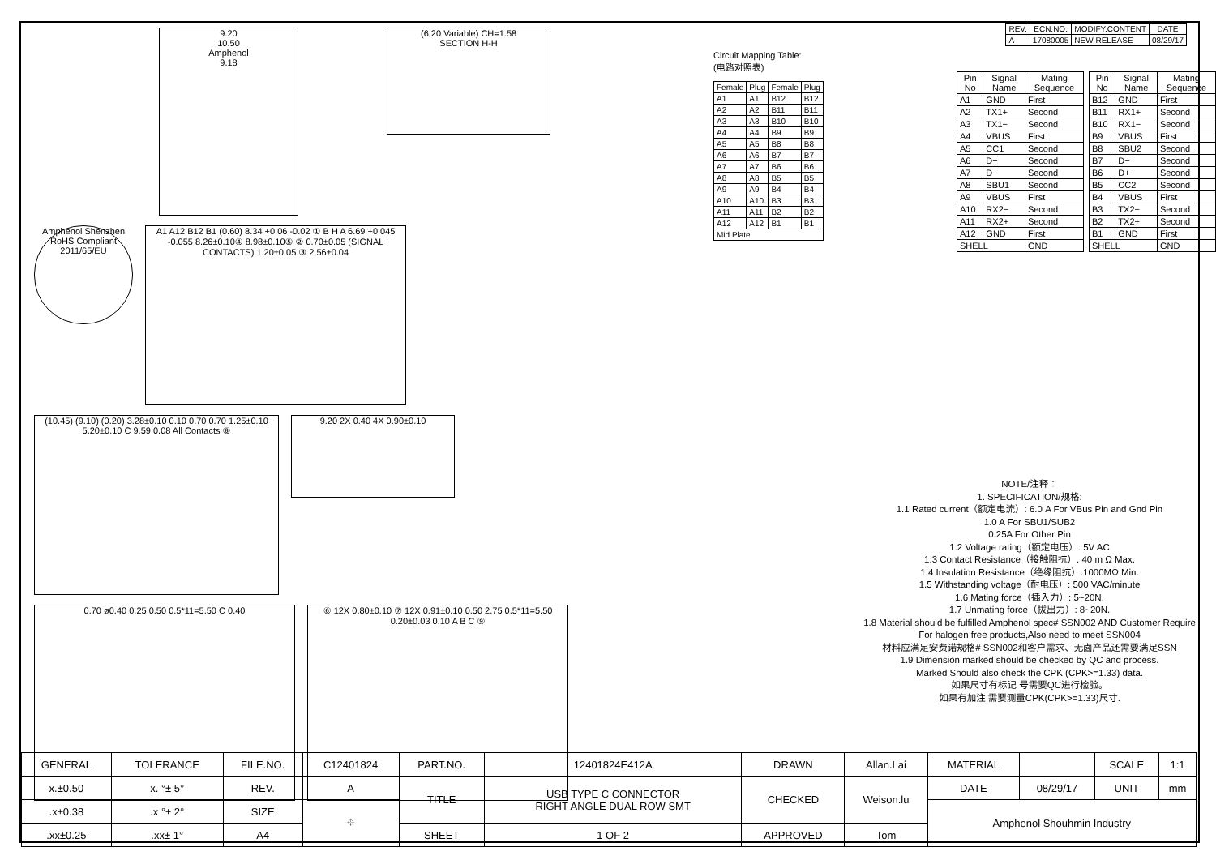| REV. | ECN.NO. | MODIFY.CONTENT | DATE |
| --- | --- | --- | --- |
| A | 17080005 | NEW RELEASE | 08/29/17 |
9.20
10.50
Amphenol
9.18
(6.20 Variable) CH=1.58
SECTION H-H
Amphenol Shenzhen RoHS Compliant 2011/65/EU
A1 A12 B12 B1 (0.60) 8.34 +0.06 -0.02 ① B H A 6.69 +0.045 -0.055 8.26±0.10④ 8.98±0.10⑤ ② 0.70±0.05 (SIGNAL CONTACTS) 1.20±0.05 ③ 2.56±0.04
(10.45) (9.10) (0.20) 3.28±0.10 0.10 0.70 0.70 1.25±0.10 5.20±0.10 C 9.59 0.08 All Contacts ⑧
9.20 2X 0.40 4X 0.90±0.10
0.70 ø0.40 0.25 0.50 0.5*11=5.50 C 0.40
⑥ 12X 0.80±0.10 ⑦ 12X 0.91±0.10 0.50 2.75 0.5*11=5.50 0.20±0.03 0.10 A B C ⑨
Circuit Mapping Table:
(电路对照表)
| Female | Plug | Female | Plug |
| --- | --- | --- | --- |
| A1 | A1 | B12 | B12 |
| A2 | A2 | B11 | B11 |
| A3 | A3 | B10 | B10 |
| A4 | A4 | B9 | B9 |
| A5 | A5 | B8 | B8 |
| A6 | A6 | B7 | B7 |
| A7 | A7 | B6 | B6 |
| A8 | A8 | B5 | B5 |
| A9 | A9 | B4 | B4 |
| A10 | A10 | B3 | B3 |
| A11 | A11 | B2 | B2 |
| A12 | A12 | B1 | B1 |
| Mid Plate | | | |
| Pin No | Signal Name | Mating Sequence |
| --- | --- | --- |
| A1 | GND | First |
| A2 | TX1+ | Second |
| A3 | TX1− | Second |
| A4 | VBUS | First |
| A5 | CC1 | Second |
| A6 | D+ | Second |
| A7 | D− | Second |
| A8 | SBU1 | Second |
| A9 | VBUS | First |
| A10 | RX2− | Second |
| A11 | RX2+ | Second |
| A12 | GND | First |
| SHELL | | GND |
| Pin No | Signal Name | Mating Sequence |
| --- | --- | --- |
| B12 | GND | First |
| B11 | RX1+ | Second |
| B10 | RX1− | Second |
| B9 | VBUS | First |
| B8 | SBU2 | Second |
| B7 | D− | Second |
| B6 | D+ | Second |
| B5 | CC2 | Second |
| B4 | VBUS | First |
| B3 | TX2− | Second |
| B2 | TX2+ | Second |
| B1 | GND | First |
| SHELL | | GND |
NOTE/注释：
1. SPECIFICATION/规格:
1.1 Rated current（额定电流）: 6.0 A For VBus Pin and Gnd Pin
1.0 A For SBU1/SUB2
0.25A For Other Pin
1.2 Voltage rating（额定电压）: 5V AC
1.3 Contact Resistance（接触阻抗）: 40 m Ω Max.
1.4 Insulation Resistance（绝缘阻抗）:1000MΩ Min.
1.5 Withstanding voltage（耐电压）: 500 VAC/minute
1.6 Mating force（插入力）: 5~20N.
1.7 Unmating force（拔出力）: 8~20N.
1.8 Material should be fulfilled Amphenol spec# SSN002 AND Customer Require
For halogen free products,Also need to meet SSN004
材料应满足安费诺规格# SSN002和客户需求、无卤产品还需要满足SSN
1.9 Dimension marked should be checked by QC and process.
Marked Should also check the CPK (CPK>=1.33) data.
如果尺寸有标记 号需要QC进行检验。
如果有加注 需要测量CPK(CPK>=1.33)尺寸.
| GENERAL | TOLERANCE | FILE.NO. | C12401824 | PART.NO. | 12401824E412A | DRAWN | Allan.Lai | MATERIAL | | SCALE | 1:1 |
| x.±0.50 | x. °± 5° | REV. | A | TITLE | USB TYPE C CONNECTOR RIGHT ANGLE DUAL ROW SMT | CHECKED | Weison.lu | DATE | 08/29/17 | UNIT | mm |
| .x±0.38 | .x °± 2° | SIZE | ⌖ | | | | | Amphenol Shouhmin Industry | | | |
| .xx±0.25 | .xx± 1° | A4 | | SHEET | 1 OF 2 | APPROVED | Tom | | | | |